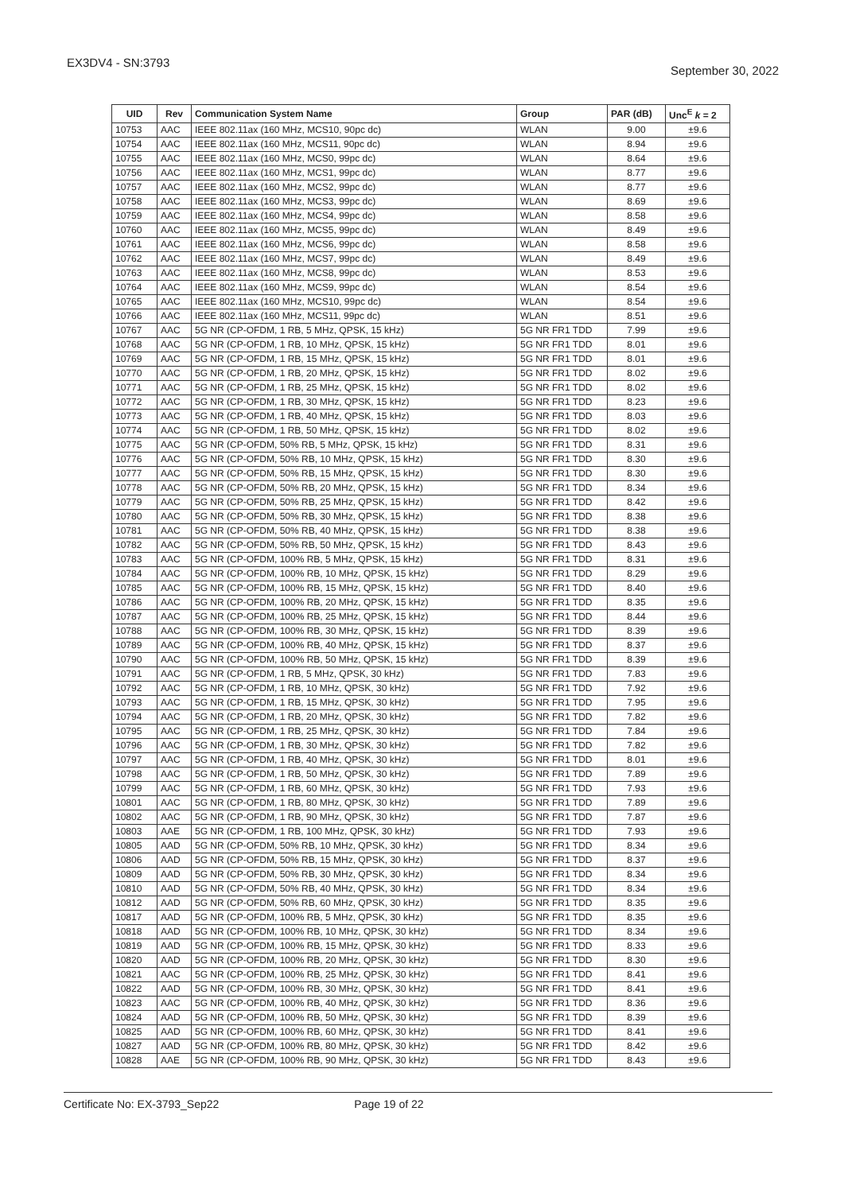EX3DV4 - SN:3793 September 30, 2022
| UID | Rev | Communication System Name | Group | PAR (dB) | Unc<sup>E</sup> k = 2 |
| --- | --- | --- | --- | --- | --- |
| 10753 | AAC | IEEE 802.11ax (160 MHz, MCS10, 90pc dc) | WLAN | 9.00 | ±9.6 |
| 10754 | AAC | IEEE 802.11ax (160 MHz, MCS11, 90pc dc) | WLAN | 8.94 | ±9.6 |
| 10755 | AAC | IEEE 802.11ax (160 MHz, MCS0, 99pc dc) | WLAN | 8.64 | ±9.6 |
| 10756 | AAC | IEEE 802.11ax (160 MHz, MCS1, 99pc dc) | WLAN | 8.77 | ±9.6 |
| 10757 | AAC | IEEE 802.11ax (160 MHz, MCS2, 99pc dc) | WLAN | 8.77 | ±9.6 |
| 10758 | AAC | IEEE 802.11ax (160 MHz, MCS3, 99pc dc) | WLAN | 8.69 | ±9.6 |
| 10759 | AAC | IEEE 802.11ax (160 MHz, MCS4, 99pc dc) | WLAN | 8.58 | ±9.6 |
| 10760 | AAC | IEEE 802.11ax (160 MHz, MCS5, 99pc dc) | WLAN | 8.49 | ±9.6 |
| 10761 | AAC | IEEE 802.11ax (160 MHz, MCS6, 99pc dc) | WLAN | 8.58 | ±9.6 |
| 10762 | AAC | IEEE 802.11ax (160 MHz, MCS7, 99pc dc) | WLAN | 8.49 | ±9.6 |
| 10763 | AAC | IEEE 802.11ax (160 MHz, MCS8, 99pc dc) | WLAN | 8.53 | ±9.6 |
| 10764 | AAC | IEEE 802.11ax (160 MHz, MCS9, 99pc dc) | WLAN | 8.54 | ±9.6 |
| 10765 | AAC | IEEE 802.11ax (160 MHz, MCS10, 99pc dc) | WLAN | 8.54 | ±9.6 |
| 10766 | AAC | IEEE 802.11ax (160 MHz, MCS11, 99pc dc) | WLAN | 8.51 | ±9.6 |
| 10767 | AAC | 5G NR (CP-OFDM, 1 RB, 5 MHz, QPSK, 15 kHz) | 5G NR FR1 TDD | 7.99 | ±9.6 |
| 10768 | AAC | 5G NR (CP-OFDM, 1 RB, 10 MHz, QPSK, 15 kHz) | 5G NR FR1 TDD | 8.01 | ±9.6 |
| 10769 | AAC | 5G NR (CP-OFDM, 1 RB, 15 MHz, QPSK, 15 kHz) | 5G NR FR1 TDD | 8.01 | ±9.6 |
| 10770 | AAC | 5G NR (CP-OFDM, 1 RB, 20 MHz, QPSK, 15 kHz) | 5G NR FR1 TDD | 8.02 | ±9.6 |
| 10771 | AAC | 5G NR (CP-OFDM, 1 RB, 25 MHz, QPSK, 15 kHz) | 5G NR FR1 TDD | 8.02 | ±9.6 |
| 10772 | AAC | 5G NR (CP-OFDM, 1 RB, 30 MHz, QPSK, 15 kHz) | 5G NR FR1 TDD | 8.23 | ±9.6 |
| 10773 | AAC | 5G NR (CP-OFDM, 1 RB, 40 MHz, QPSK, 15 kHz) | 5G NR FR1 TDD | 8.03 | ±9.6 |
| 10774 | AAC | 5G NR (CP-OFDM, 1 RB, 50 MHz, QPSK, 15 kHz) | 5G NR FR1 TDD | 8.02 | ±9.6 |
| 10775 | AAC | 5G NR (CP-OFDM, 50% RB, 5 MHz, QPSK, 15 kHz) | 5G NR FR1 TDD | 8.31 | ±9.6 |
| 10776 | AAC | 5G NR (CP-OFDM, 50% RB, 10 MHz, QPSK, 15 kHz) | 5G NR FR1 TDD | 8.30 | ±9.6 |
| 10777 | AAC | 5G NR (CP-OFDM, 50% RB, 15 MHz, QPSK, 15 kHz) | 5G NR FR1 TDD | 8.30 | ±9.6 |
| 10778 | AAC | 5G NR (CP-OFDM, 50% RB, 20 MHz, QPSK, 15 kHz) | 5G NR FR1 TDD | 8.34 | ±9.6 |
| 10779 | AAC | 5G NR (CP-OFDM, 50% RB, 25 MHz, QPSK, 15 kHz) | 5G NR FR1 TDD | 8.42 | ±9.6 |
| 10780 | AAC | 5G NR (CP-OFDM, 50% RB, 30 MHz, QPSK, 15 kHz) | 5G NR FR1 TDD | 8.38 | ±9.6 |
| 10781 | AAC | 5G NR (CP-OFDM, 50% RB, 40 MHz, QPSK, 15 kHz) | 5G NR FR1 TDD | 8.38 | ±9.6 |
| 10782 | AAC | 5G NR (CP-OFDM, 50% RB, 50 MHz, QPSK, 15 kHz) | 5G NR FR1 TDD | 8.43 | ±9.6 |
| 10783 | AAC | 5G NR (CP-OFDM, 100% RB, 5 MHz, QPSK, 15 kHz) | 5G NR FR1 TDD | 8.31 | ±9.6 |
| 10784 | AAC | 5G NR (CP-OFDM, 100% RB, 10 MHz, QPSK, 15 kHz) | 5G NR FR1 TDD | 8.29 | ±9.6 |
| 10785 | AAC | 5G NR (CP-OFDM, 100% RB, 15 MHz, QPSK, 15 kHz) | 5G NR FR1 TDD | 8.40 | ±9.6 |
| 10786 | AAC | 5G NR (CP-OFDM, 100% RB, 20 MHz, QPSK, 15 kHz) | 5G NR FR1 TDD | 8.35 | ±9.6 |
| 10787 | AAC | 5G NR (CP-OFDM, 100% RB, 25 MHz, QPSK, 15 kHz) | 5G NR FR1 TDD | 8.44 | ±9.6 |
| 10788 | AAC | 5G NR (CP-OFDM, 100% RB, 30 MHz, QPSK, 15 kHz) | 5G NR FR1 TDD | 8.39 | ±9.6 |
| 10789 | AAC | 5G NR (CP-OFDM, 100% RB, 40 MHz, QPSK, 15 kHz) | 5G NR FR1 TDD | 8.37 | ±9.6 |
| 10790 | AAC | 5G NR (CP-OFDM, 100% RB, 50 MHz, QPSK, 15 kHz) | 5G NR FR1 TDD | 8.39 | ±9.6 |
| 10791 | AAC | 5G NR (CP-OFDM, 1 RB, 5 MHz, QPSK, 30 kHz) | 5G NR FR1 TDD | 7.83 | ±9.6 |
| 10792 | AAC | 5G NR (CP-OFDM, 1 RB, 10 MHz, QPSK, 30 kHz) | 5G NR FR1 TDD | 7.92 | ±9.6 |
| 10793 | AAC | 5G NR (CP-OFDM, 1 RB, 15 MHz, QPSK, 30 kHz) | 5G NR FR1 TDD | 7.95 | ±9.6 |
| 10794 | AAC | 5G NR (CP-OFDM, 1 RB, 20 MHz, QPSK, 30 kHz) | 5G NR FR1 TDD | 7.82 | ±9.6 |
| 10795 | AAC | 5G NR (CP-OFDM, 1 RB, 25 MHz, QPSK, 30 kHz) | 5G NR FR1 TDD | 7.84 | ±9.6 |
| 10796 | AAC | 5G NR (CP-OFDM, 1 RB, 30 MHz, QPSK, 30 kHz) | 5G NR FR1 TDD | 7.82 | ±9.6 |
| 10797 | AAC | 5G NR (CP-OFDM, 1 RB, 40 MHz, QPSK, 30 kHz) | 5G NR FR1 TDD | 8.01 | ±9.6 |
| 10798 | AAC | 5G NR (CP-OFDM, 1 RB, 50 MHz, QPSK, 30 kHz) | 5G NR FR1 TDD | 7.89 | ±9.6 |
| 10799 | AAC | 5G NR (CP-OFDM, 1 RB, 60 MHz, QPSK, 30 kHz) | 5G NR FR1 TDD | 7.93 | ±9.6 |
| 10801 | AAC | 5G NR (CP-OFDM, 1 RB, 80 MHz, QPSK, 30 kHz) | 5G NR FR1 TDD | 7.89 | ±9.6 |
| 10802 | AAC | 5G NR (CP-OFDM, 1 RB, 90 MHz, QPSK, 30 kHz) | 5G NR FR1 TDD | 7.87 | ±9.6 |
| 10803 | AAE | 5G NR (CP-OFDM, 1 RB, 100 MHz, QPSK, 30 kHz) | 5G NR FR1 TDD | 7.93 | ±9.6 |
| 10805 | AAD | 5G NR (CP-OFDM, 50% RB, 10 MHz, QPSK, 30 kHz) | 5G NR FR1 TDD | 8.34 | ±9.6 |
| 10806 | AAD | 5G NR (CP-OFDM, 50% RB, 15 MHz, QPSK, 30 kHz) | 5G NR FR1 TDD | 8.37 | ±9.6 |
| 10809 | AAD | 5G NR (CP-OFDM, 50% RB, 30 MHz, QPSK, 30 kHz) | 5G NR FR1 TDD | 8.34 | ±9.6 |
| 10810 | AAD | 5G NR (CP-OFDM, 50% RB, 40 MHz, QPSK, 30 kHz) | 5G NR FR1 TDD | 8.34 | ±9.6 |
| 10812 | AAD | 5G NR (CP-OFDM, 50% RB, 60 MHz, QPSK, 30 kHz) | 5G NR FR1 TDD | 8.35 | ±9.6 |
| 10817 | AAD | 5G NR (CP-OFDM, 100% RB, 5 MHz, QPSK, 30 kHz) | 5G NR FR1 TDD | 8.35 | ±9.6 |
| 10818 | AAD | 5G NR (CP-OFDM, 100% RB, 10 MHz, QPSK, 30 kHz) | 5G NR FR1 TDD | 8.34 | ±9.6 |
| 10819 | AAD | 5G NR (CP-OFDM, 100% RB, 15 MHz, QPSK, 30 kHz) | 5G NR FR1 TDD | 8.33 | ±9.6 |
| 10820 | AAD | 5G NR (CP-OFDM, 100% RB, 20 MHz, QPSK, 30 kHz) | 5G NR FR1 TDD | 8.30 | ±9.6 |
| 10821 | AAC | 5G NR (CP-OFDM, 100% RB, 25 MHz, QPSK, 30 kHz) | 5G NR FR1 TDD | 8.41 | ±9.6 |
| 10822 | AAD | 5G NR (CP-OFDM, 100% RB, 30 MHz, QPSK, 30 kHz) | 5G NR FR1 TDD | 8.41 | ±9.6 |
| 10823 | AAC | 5G NR (CP-OFDM, 100% RB, 40 MHz, QPSK, 30 kHz) | 5G NR FR1 TDD | 8.36 | ±9.6 |
| 10824 | AAD | 5G NR (CP-OFDM, 100% RB, 50 MHz, QPSK, 30 kHz) | 5G NR FR1 TDD | 8.39 | ±9.6 |
| 10825 | AAD | 5G NR (CP-OFDM, 100% RB, 60 MHz, QPSK, 30 kHz) | 5G NR FR1 TDD | 8.41 | ±9.6 |
| 10827 | AAD | 5G NR (CP-OFDM, 100% RB, 80 MHz, QPSK, 30 kHz) | 5G NR FR1 TDD | 8.42 | ±9.6 |
| 10828 | AAE | 5G NR (CP-OFDM, 100% RB, 90 MHz, QPSK, 30 kHz) | 5G NR FR1 TDD | 8.43 | ±9.6 |
Certificate No: EX-3793_Sep22 Page 19 of 22